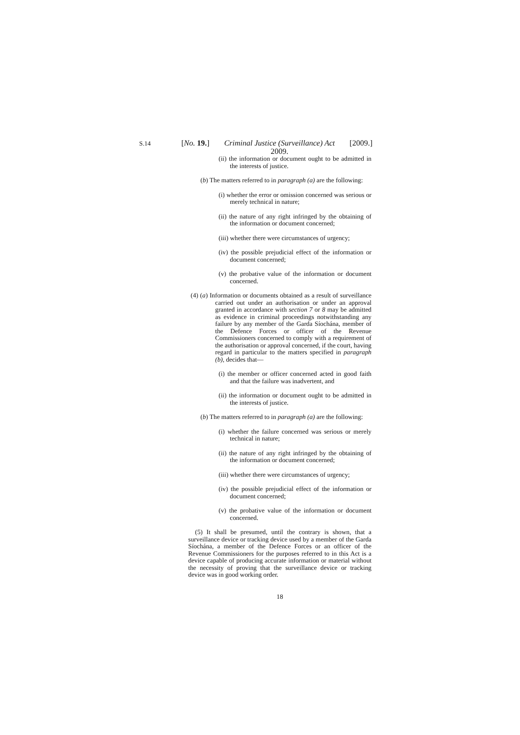S.14
[No. 19.] Criminal Justice (Surveillance) Act
2009. [2009.]
(ii) the information or document ought to be admitted in the interests of justice.
(b) The matters referred to in paragraph (a) are the following:
(i) whether the error or omission concerned was serious or merely technical in nature;
(ii) the nature of any right infringed by the obtaining of the information or document concerned;
(iii) whether there were circumstances of urgency;
(iv) the possible prejudicial effect of the information or document concerned;
(v) the probative value of the information or document concerned.
(4) (a) Information or documents obtained as a result of surveillance carried out under an authorisation or under an approval granted in accordance with section 7 or 8 may be admitted as evidence in criminal proceedings notwithstanding any failure by any member of the Garda Síochána, member of the Defence Forces or officer of the Revenue Commissioners concerned to comply with a requirement of the authorisation or approval concerned, if the court, having regard in particular to the matters specified in paragraph (b), decides that—
(i) the member or officer concerned acted in good faith and that the failure was inadvertent, and
(ii) the information or document ought to be admitted in the interests of justice.
(b) The matters referred to in paragraph (a) are the following:
(i) whether the failure concerned was serious or merely technical in nature;
(ii) the nature of any right infringed by the obtaining of the information or document concerned;
(iii) whether there were circumstances of urgency;
(iv) the possible prejudicial effect of the information or document concerned;
(v) the probative value of the information or document concerned.
(5) It shall be presumed, until the contrary is shown, that a surveillance device or tracking device used by a member of the Garda Síochána, a member of the Defence Forces or an officer of the Revenue Commissioners for the purposes referred to in this Act is a device capable of producing accurate information or material without the necessity of proving that the surveillance device or tracking device was in good working order.
18